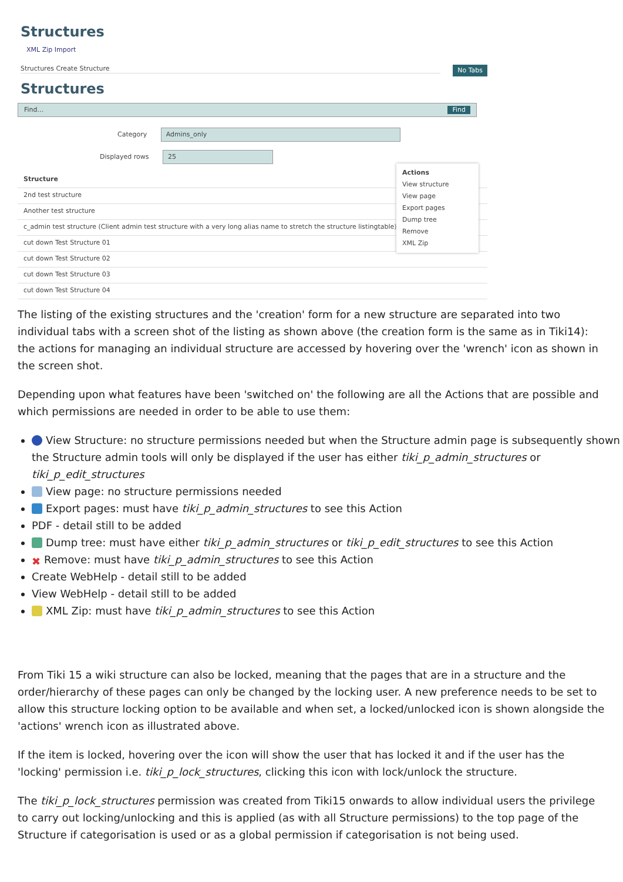Structures
XML Zip Import
Structures Create Structure No Tabs
Structures
Find... Find
Category Admins_only
Displayed rows 25
Structure
2nd test structure
Another test structure
c_admin test structure (Client admin test structure with a very long alias name to stretch the structure listingtable)
cut down Test Structure 01
cut down Test Structure 02
cut down Test Structure 03
cut down Test Structure 04
Actions
View structure
View page
Export pages
Dump tree
Remove
XML Zip
The listing of the existing structures and the 'creation' form for a new structure are separated into two individual tabs with a screen shot of the listing as shown above (the creation form is the same as in Tiki14): the actions for managing an individual structure are accessed by hovering over the 'wrench' icon as shown in the screen shot.
Depending upon what features have been 'switched on' the following are all the Actions that are possible and which permissions are needed in order to be able to use them:
View Structure: no structure permissions needed but when the Structure admin page is subsequently shown the Structure admin tools will only be displayed if the user has either tiki_p_admin_structures or tiki_p_edit_structures
View page: no structure permissions needed
Export pages: must have tiki_p_admin_structures to see this Action
PDF - detail still to be added
Dump tree: must have either tiki_p_admin_structures or tiki_p_edit_structures to see this Action
✖ Remove: must have tiki_p_admin_structures to see this Action
Create WebHelp - detail still to be added
View WebHelp - detail still to be added
XML Zip: must have tiki_p_admin_structures to see this Action
From Tiki 15 a wiki structure can also be locked, meaning that the pages that are in a structure and the order/hierarchy of these pages can only be changed by the locking user. A new preference needs to be set to allow this structure locking option to be available and when set, a locked/unlocked icon is shown alongside the 'actions' wrench icon as illustrated above.
If the item is locked, hovering over the icon will show the user that has locked it and if the user has the 'locking' permission i.e. tiki_p_lock_structures, clicking this icon with lock/unlock the structure.
The tiki_p_lock_structures permission was created from Tiki15 onwards to allow individual users the privilege to carry out locking/unlocking and this is applied (as with all Structure permissions) to the top page of the Structure if categorisation is used or as a global permission if categorisation is not being used.